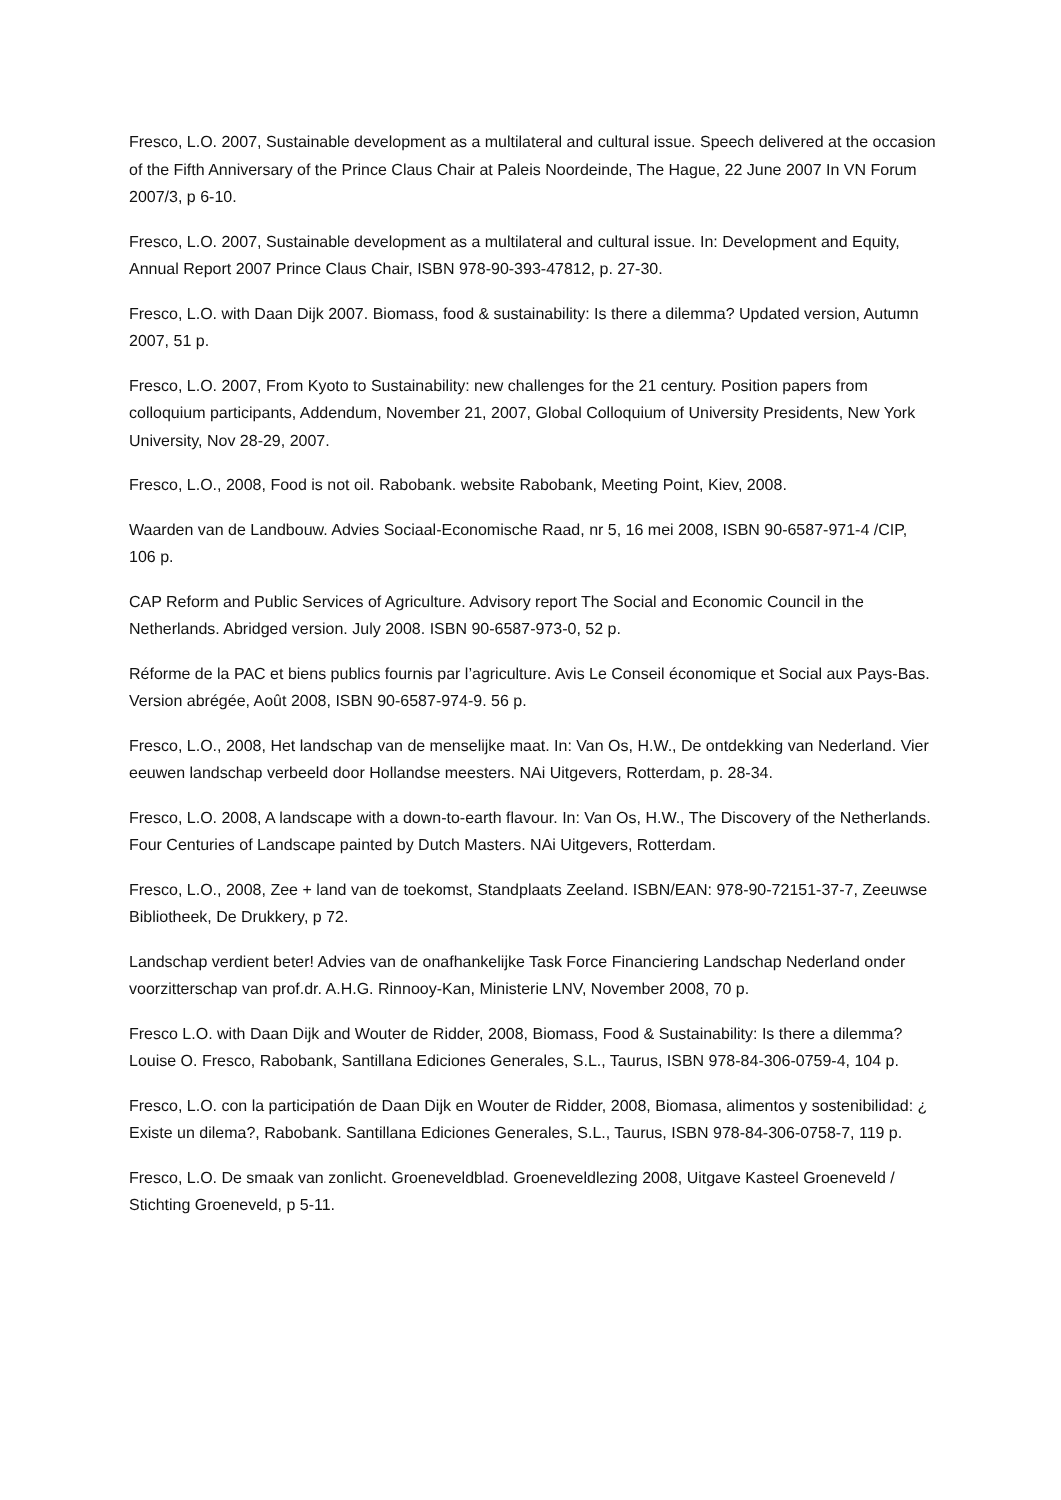Fresco, L.O. 2007, Sustainable development as a multilateral and cultural issue. Speech delivered at the occasion of the Fifth Anniversary of the Prince Claus Chair at Paleis Noordeinde, The Hague, 22 June 2007 In VN Forum 2007/3, p 6-10.
Fresco, L.O. 2007, Sustainable development as a multilateral and cultural issue. In: Development and Equity, Annual Report 2007 Prince Claus Chair, ISBN 978-90-393-47812, p. 27-30.
Fresco, L.O. with Daan Dijk 2007. Biomass, food & sustainability: Is there a dilemma? Updated version, Autumn 2007, 51 p.
Fresco, L.O. 2007, From Kyoto to Sustainability: new challenges for the 21 century. Position papers from colloquium participants, Addendum, November 21, 2007, Global Colloquium of University Presidents, New York University, Nov 28-29, 2007.
Fresco, L.O., 2008, Food is not oil. Rabobank. website Rabobank, Meeting Point, Kiev, 2008.
Waarden van de Landbouw. Advies Sociaal-Economische Raad, nr 5, 16 mei 2008, ISBN 90-6587-971-4 /CIP, 106 p.
CAP Reform and Public Services of Agriculture. Advisory report The Social and Economic Council in the Netherlands. Abridged version. July 2008. ISBN 90-6587-973-0, 52 p.
Réforme de la PAC et biens publics fournis par l’agriculture. Avis Le Conseil économique et Social aux Pays-Bas. Version abrégée, Août 2008, ISBN 90-6587-974-9. 56 p.
Fresco, L.O., 2008, Het landschap van de menselijke maat. In: Van Os, H.W., De ontdekking van Nederland. Vier eeuwen landschap verbeeld door Hollandse meesters. NAi Uitgevers, Rotterdam, p. 28-34.
Fresco, L.O. 2008, A landscape with a down-to-earth flavour. In: Van Os, H.W., The Discovery of the Netherlands. Four Centuries of Landscape painted by Dutch Masters. NAi Uitgevers, Rotterdam.
Fresco, L.O., 2008, Zee + land van de toekomst, Standplaats Zeeland. ISBN/EAN: 978-90-72151-37-7, Zeeuwse Bibliotheek, De Drukkery, p 72.
Landschap verdient beter! Advies van de onafhankelijke Task Force Financiering Landschap Nederland onder voorzitterschap van prof.dr. A.H.G. Rinnooy-Kan, Ministerie LNV, November 2008, 70 p.
Fresco L.O. with Daan Dijk and Wouter de Ridder, 2008, Biomass, Food & Sustainability: Is there a dilemma? Louise O. Fresco, Rabobank, Santillana Ediciones Generales, S.L., Taurus, ISBN 978-84-306-0759-4, 104 p.
Fresco, L.O. con la participatión de Daan Dijk en Wouter de Ridder, 2008, Biomasa, alimentos y sostenibilidad: ¿ Existe un dilema?, Rabobank. Santillana Ediciones Generales, S.L., Taurus, ISBN 978-84-306-0758-7, 119 p.
Fresco, L.O. De smaak van zonlicht. Groeneveldblad. Groeneveldlezing 2008, Uitgave Kasteel Groeneveld / Stichting Groeneveld, p 5-11.